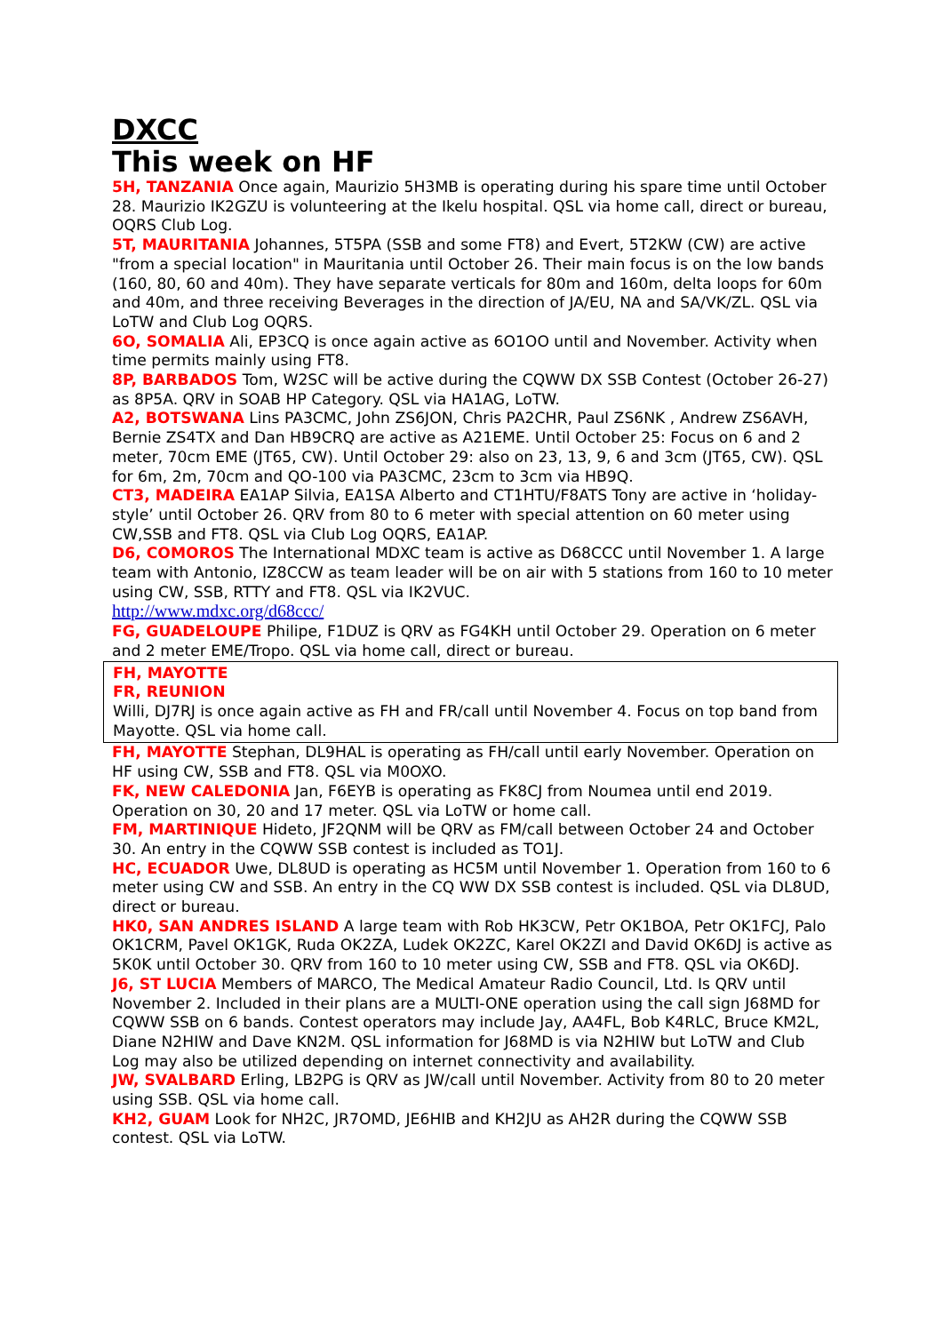DXCC
This week on HF
5H, TANZANIA Once again, Maurizio 5H3MB is operating during his spare time until October 28. Maurizio IK2GZU is volunteering at the Ikelu hospital. QSL via home call, direct or bureau, OQRS Club Log.
5T, MAURITANIA Johannes, 5T5PA (SSB and some FT8) and Evert, 5T2KW (CW) are active "from a special location" in Mauritania until October 26. Their main focus is on the low bands (160, 80, 60 and 40m). They have separate verticals for 80m and 160m, delta loops for 60m and 40m, and three receiving Beverages in the direction of JA/EU, NA and SA/VK/ZL. QSL via LoTW and Club Log OQRS.
6O, SOMALIA Ali, EP3CQ is once again active as 6O1OO until and November. Activity when time permits mainly using FT8.
8P, BARBADOS Tom, W2SC will be active during the CQWW DX SSB Contest (October 26-27) as 8P5A. QRV in SOAB HP Category. QSL via HA1AG, LoTW.
A2, BOTSWANA Lins PA3CMC, John ZS6JON, Chris PA2CHR, Paul ZS6NK , Andrew ZS6AVH, Bernie ZS4TX and Dan HB9CRQ are active as A21EME. Until October 25: Focus on 6 and 2 meter, 70cm EME (JT65, CW). Until October 29: also on 23, 13, 9, 6 and 3cm (JT65, CW). QSL for 6m, 2m, 70cm and QO-100 via PA3CMC, 23cm to 3cm via HB9Q.
CT3, MADEIRA EA1AP Silvia, EA1SA Alberto and CT1HTU/F8ATS Tony are active in ‘holiday-style’ until October 26. QRV from 80 to 6 meter with special attention on 60 meter using CW,SSB and FT8. QSL via Club Log OQRS, EA1AP.
D6, COMOROS The International MDXC team is active as D68CCC until November 1. A large team with Antonio, IZ8CCW as team leader will be on air with 5 stations from 160 to 10 meter using CW, SSB, RTTY and FT8. QSL via IK2VUC.
http://www.mdxc.org/d68ccc/
FG, GUADELOUPE Philipe, F1DUZ is QRV as FG4KH until October 29. Operation on 6 meter and 2 meter EME/Tropo. QSL via home call, direct or bureau.
FH, MAYOTTE
FR, REUNION
Willi, DJ7RJ is once again active as FH and FR/call until November 4. Focus on top band from Mayotte. QSL via home call.
FH, MAYOTTE Stephan, DL9HAL is operating as FH/call until early November. Operation on HF using CW, SSB and FT8. QSL via M0OXO.
FK, NEW CALEDONIA Jan, F6EYB is operating as FK8CJ from Noumea until end 2019. Operation on 30, 20 and 17 meter. QSL via LoTW or home call.
FM, MARTINIQUE Hideto, JF2QNM will be QRV as FM/call between October 24 and October 30. An entry in the CQWW SSB contest is included as TO1J.
HC, ECUADOR Uwe, DL8UD is operating as HC5M until November 1. Operation from 160 to 6 meter using CW and SSB. An entry in the CQ WW DX SSB contest is included. QSL via DL8UD, direct or bureau.
HK0, SAN ANDRES ISLAND A large team with Rob HK3CW, Petr OK1BOA, Petr OK1FCJ, Palo OK1CRM, Pavel OK1GK, Ruda OK2ZA, Ludek OK2ZC, Karel OK2ZI and David OK6DJ is active as 5K0K until October 30. QRV from 160 to 10 meter using CW, SSB and FT8. QSL via OK6DJ.
J6, ST LUCIA Members of MARCO, The Medical Amateur Radio Council, Ltd. Is QRV until November 2. Included in their plans are a MULTI-ONE operation using the call sign J68MD for CQWW SSB on 6 bands. Contest operators may include Jay, AA4FL, Bob K4RLC, Bruce KM2L, Diane N2HIW and Dave KN2M. QSL information for J68MD is via N2HIW but LoTW and Club Log may also be utilized depending on internet connectivity and availability.
JW, SVALBARD Erling, LB2PG is QRV as JW/call until November. Activity from 80 to 20 meter using SSB. QSL via home call.
KH2, GUAM Look for NH2C, JR7OMD, JE6HIB and KH2JU as AH2R during the CQWW SSB contest. QSL via LoTW.